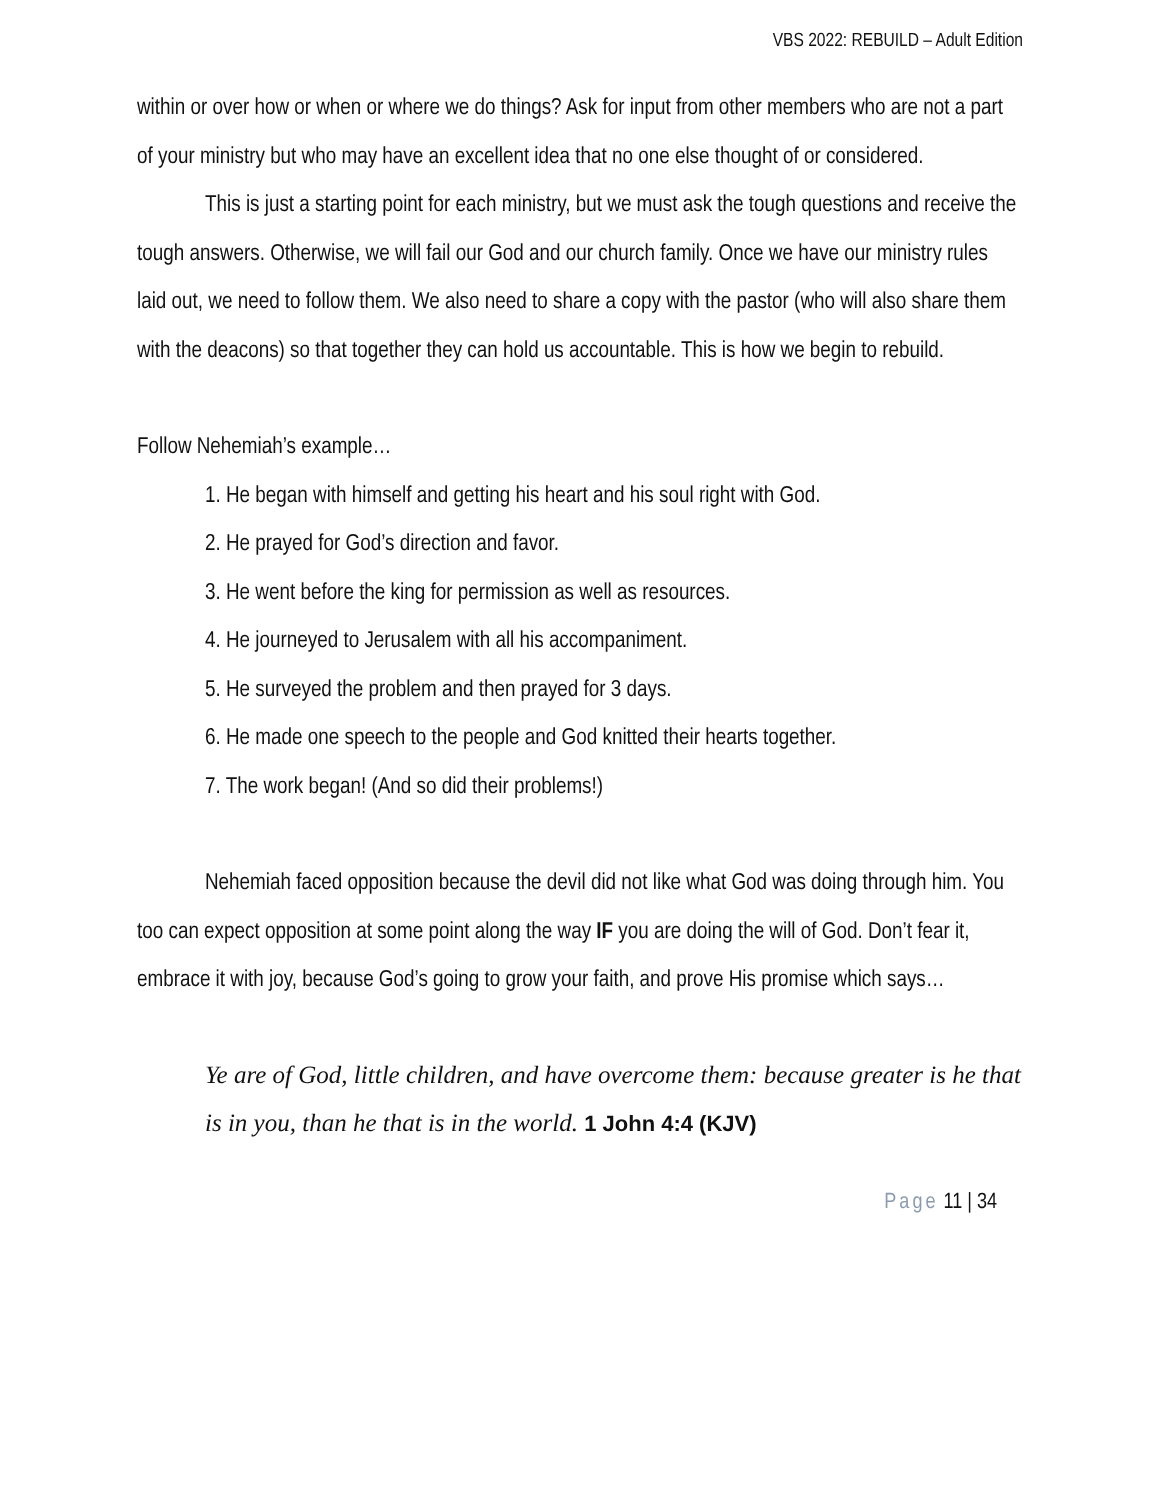VBS 2022: REBUILD – Adult Edition
within or over how or when or where we do things? Ask for input from other members who are not a part of your ministry but who may have an excellent idea that no one else thought of or considered.
This is just a starting point for each ministry, but we must ask the tough questions and receive the tough answers. Otherwise, we will fail our God and our church family. Once we have our ministry rules laid out, we need to follow them. We also need to share a copy with the pastor (who will also share them with the deacons) so that together they can hold us accountable. This is how we begin to rebuild.
Follow Nehemiah’s example…
1. He began with himself and getting his heart and his soul right with God.
2. He prayed for God’s direction and favor.
3. He went before the king for permission as well as resources.
4. He journeyed to Jerusalem with all his accompaniment.
5. He surveyed the problem and then prayed for 3 days.
6. He made one speech to the people and God knitted their hearts together.
7. The work began! (And so did their problems!)
Nehemiah faced opposition because the devil did not like what God was doing through him. You too can expect opposition at some point along the way IF you are doing the will of God. Don’t fear it, embrace it with joy, because God’s going to grow your faith, and prove His promise which says…
Ye are of God, little children, and have overcome them: because greater is he that is in you, than he that is in the world. 1 John 4:4 (KJV)
Page 11 | 34